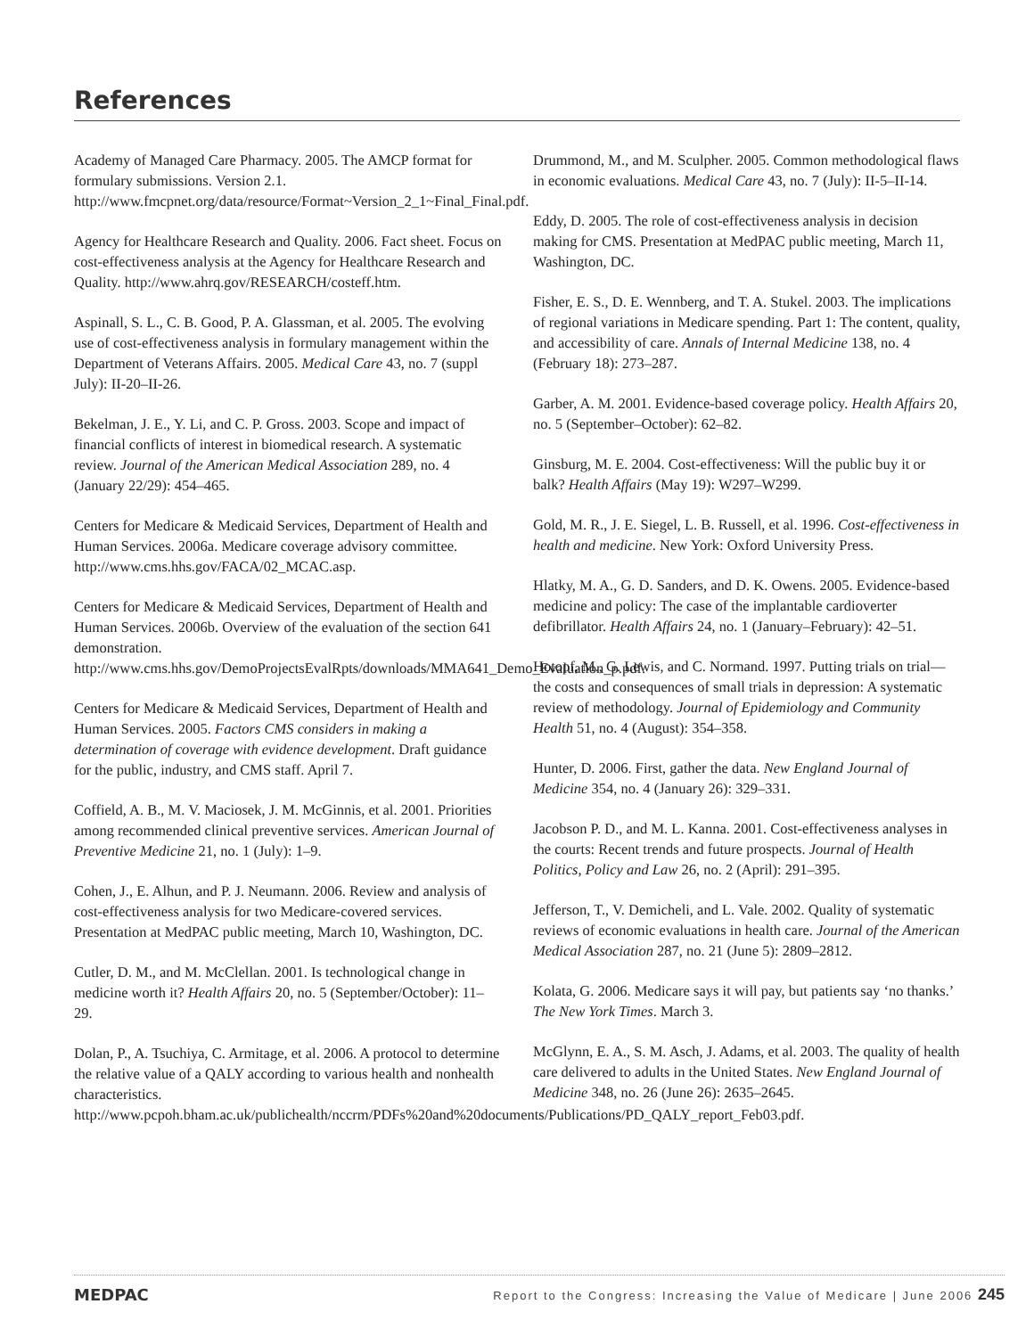References
Academy of Managed Care Pharmacy. 2005. The AMCP format for formulary submissions. Version 2.1. http://www.fmcpnet.org/data/resource/Format~Version_2_1~Final_Final.pdf.
Agency for Healthcare Research and Quality. 2006. Fact sheet. Focus on cost-effectiveness analysis at the Agency for Healthcare Research and Quality. http://www.ahrq.gov/RESEARCH/costeff.htm.
Aspinall, S. L., C. B. Good, P. A. Glassman, et al. 2005. The evolving use of cost-effectiveness analysis in formulary management within the Department of Veterans Affairs. 2005. Medical Care 43, no. 7 (suppl July): II-20–II-26.
Bekelman, J. E., Y. Li, and C. P. Gross. 2003. Scope and impact of financial conflicts of interest in biomedical research. A systematic review. Journal of the American Medical Association 289, no. 4 (January 22/29): 454–465.
Centers for Medicare & Medicaid Services, Department of Health and Human Services. 2006a. Medicare coverage advisory committee. http://www.cms.hhs.gov/FACA/02_MCAC.asp.
Centers for Medicare & Medicaid Services, Department of Health and Human Services. 2006b. Overview of the evaluation of the section 641 demonstration. http://www.cms.hhs.gov/DemoProjectsEvalRpts/downloads/MMA641_Demo_Evaluation_p.pdf.
Centers for Medicare & Medicaid Services, Department of Health and Human Services. 2005. Factors CMS considers in making a determination of coverage with evidence development. Draft guidance for the public, industry, and CMS staff. April 7.
Coffield, A. B., M. V. Maciosek, J. M. McGinnis, et al. 2001. Priorities among recommended clinical preventive services. American Journal of Preventive Medicine 21, no. 1 (July): 1–9.
Cohen, J., E. Alhun, and P. J. Neumann. 2006. Review and analysis of cost-effectiveness analysis for two Medicare-covered services. Presentation at MedPAC public meeting, March 10, Washington, DC.
Cutler, D. M., and M. McClellan. 2001. Is technological change in medicine worth it? Health Affairs 20, no. 5 (September/October): 11–29.
Dolan, P., A. Tsuchiya, C. Armitage, et al. 2006. A protocol to determine the relative value of a QALY according to various health and nonhealth characteristics. http://www.pcpoh.bham.ac.uk/publichealth/nccrm/PDFs%20and%20documents/Publications/PD_QALY_report_Feb03.pdf.
Drummond, M., and M. Sculpher. 2005. Common methodological flaws in economic evaluations. Medical Care 43, no. 7 (July): II-5–II-14.
Eddy, D. 2005. The role of cost-effectiveness analysis in decision making for CMS. Presentation at MedPAC public meeting, March 11, Washington, DC.
Fisher, E. S., D. E. Wennberg, and T. A. Stukel. 2003. The implications of regional variations in Medicare spending. Part 1: The content, quality, and accessibility of care. Annals of Internal Medicine 138, no. 4 (February 18): 273–287.
Garber, A. M. 2001. Evidence-based coverage policy. Health Affairs 20, no. 5 (September–October): 62–82.
Ginsburg, M. E. 2004. Cost-effectiveness: Will the public buy it or balk? Health Affairs (May 19): W297–W299.
Gold, M. R., J. E. Siegel, L. B. Russell, et al. 1996. Cost-effectiveness in health and medicine. New York: Oxford University Press.
Hlatky, M. A., G. D. Sanders, and D. K. Owens. 2005. Evidence-based medicine and policy: The case of the implantable cardioverter defibrillator. Health Affairs 24, no. 1 (January–February): 42–51.
Hotopf, M., G. Lewis, and C. Normand. 1997. Putting trials on trial—the costs and consequences of small trials in depression: A systematic review of methodology. Journal of Epidemiology and Community Health 51, no. 4 (August): 354–358.
Hunter, D. 2006. First, gather the data. New England Journal of Medicine 354, no. 4 (January 26): 329–331.
Jacobson P. D., and M. L. Kanna. 2001. Cost-effectiveness analyses in the courts: Recent trends and future prospects. Journal of Health Politics, Policy and Law 26, no. 2 (April): 291–395.
Jefferson, T., V. Demicheli, and L. Vale. 2002. Quality of systematic reviews of economic evaluations in health care. Journal of the American Medical Association 287, no. 21 (June 5): 2809–2812.
Kolata, G. 2006. Medicare says it will pay, but patients say ‘no thanks.’ The New York Times. March 3.
McGlynn, E. A., S. M. Asch, J. Adams, et al. 2003. The quality of health care delivered to adults in the United States. New England Journal of Medicine 348, no. 26 (June 26): 2635–2645.
MEDPAC
Report to the Congress: Increasing the Value of Medicare | June 2006 245